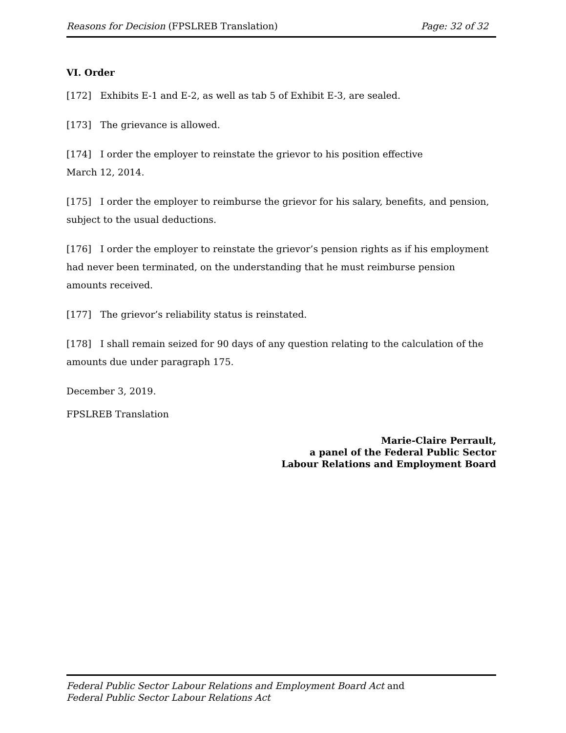Reasons for Decision (FPSLREB Translation) Page: 32 of 32
VI. Order
[172] Exhibits E-1 and E-2, as well as tab 5 of Exhibit E-3, are sealed.
[173] The grievance is allowed.
[174] I order the employer to reinstate the grievor to his position effective
March 12, 2014.
[175] I order the employer to reimburse the grievor for his salary, benefits, and pension, subject to the usual deductions.
[176] I order the employer to reinstate the grievor’s pension rights as if his employment had never been terminated, on the understanding that he must reimburse pension amounts received.
[177] The grievor’s reliability status is reinstated.
[178] I shall remain seized for 90 days of any question relating to the calculation of the amounts due under paragraph 175.
December 3, 2019.
FPSLREB Translation
Marie-Claire Perrault,
a panel of the Federal Public Sector
Labour Relations and Employment Board
Federal Public Sector Labour Relations and Employment Board Act and
Federal Public Sector Labour Relations Act